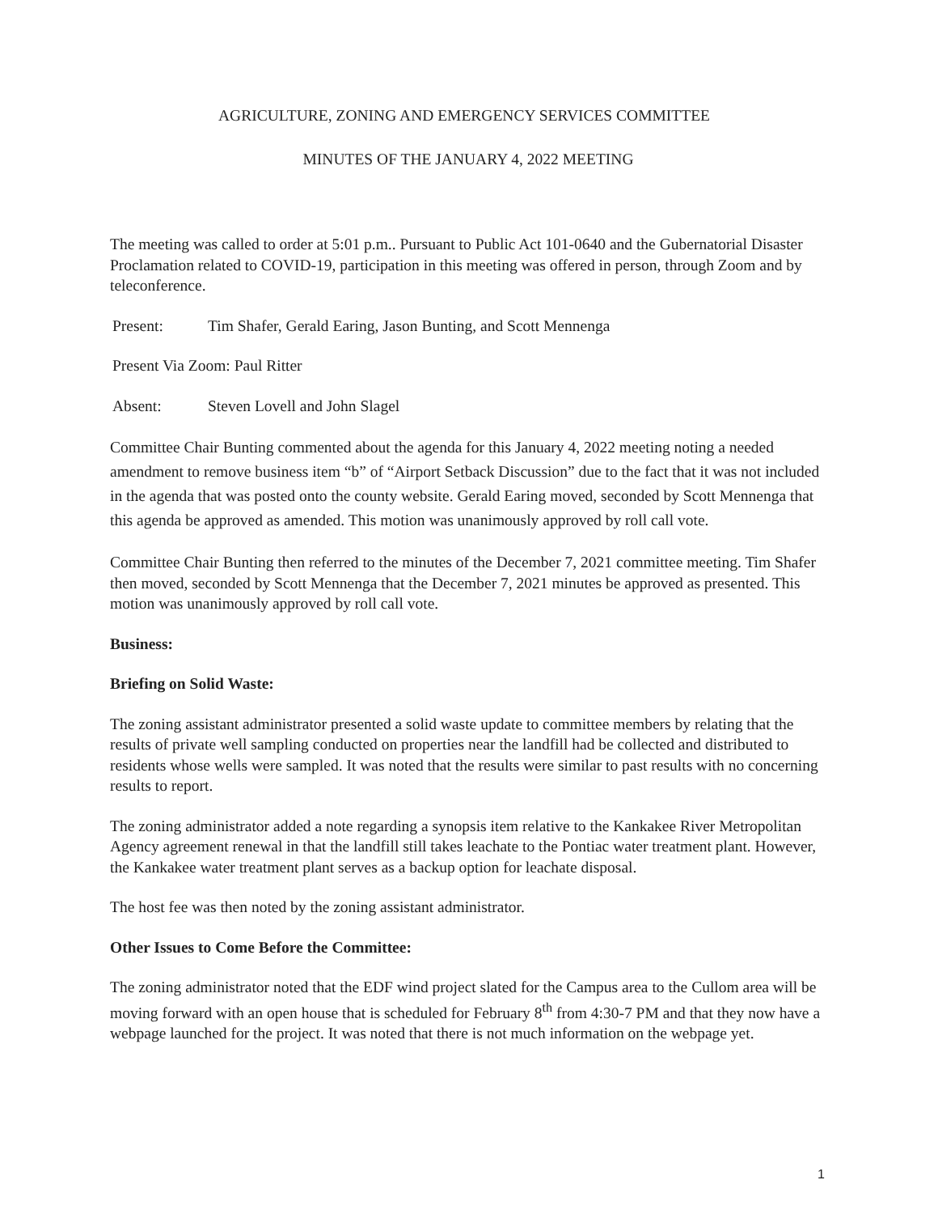AGRICULTURE, ZONING AND EMERGENCY SERVICES COMMITTEE
MINUTES OF THE JANUARY 4, 2022 MEETING
The meeting was called to order at 5:01 p.m.. Pursuant to Public Act 101-0640 and the Gubernatorial Disaster Proclamation related to COVID-19, participation in this meeting was offered in person, through Zoom and by teleconference.
Present: Tim Shafer, Gerald Earing, Jason Bunting, and Scott Mennenga
Present Via Zoom: Paul Ritter
Absent: Steven Lovell and John Slagel
Committee Chair Bunting commented about the agenda for this January 4, 2022 meeting noting a needed amendment to remove business item “b” of “Airport Setback Discussion” due to the fact that it was not included in the agenda that was posted onto the county website. Gerald Earing moved, seconded by Scott Mennenga that this agenda be approved as amended. This motion was unanimously approved by roll call vote.
Committee Chair Bunting then referred to the minutes of the December 7, 2021 committee meeting. Tim Shafer then moved, seconded by Scott Mennenga that the December 7, 2021 minutes be approved as presented. This motion was unanimously approved by roll call vote.
Business:
Briefing on Solid Waste:
The zoning assistant administrator presented a solid waste update to committee members by relating that the results of private well sampling conducted on properties near the landfill had be collected and distributed to residents whose wells were sampled. It was noted that the results were similar to past results with no concerning results to report.
The zoning administrator added a note regarding a synopsis item relative to the Kankakee River Metropolitan Agency agreement renewal in that the landfill still takes leachate to the Pontiac water treatment plant. However, the Kankakee water treatment plant serves as a backup option for leachate disposal.
The host fee was then noted by the zoning assistant administrator.
Other Issues to Come Before the Committee:
The zoning administrator noted that the EDF wind project slated for the Campus area to the Cullom area will be moving forward with an open house that is scheduled for February 8<sup>th</sup> from 4:30-7 PM and that they now have a webpage launched for the project. It was noted that there is not much information on the webpage yet.
1